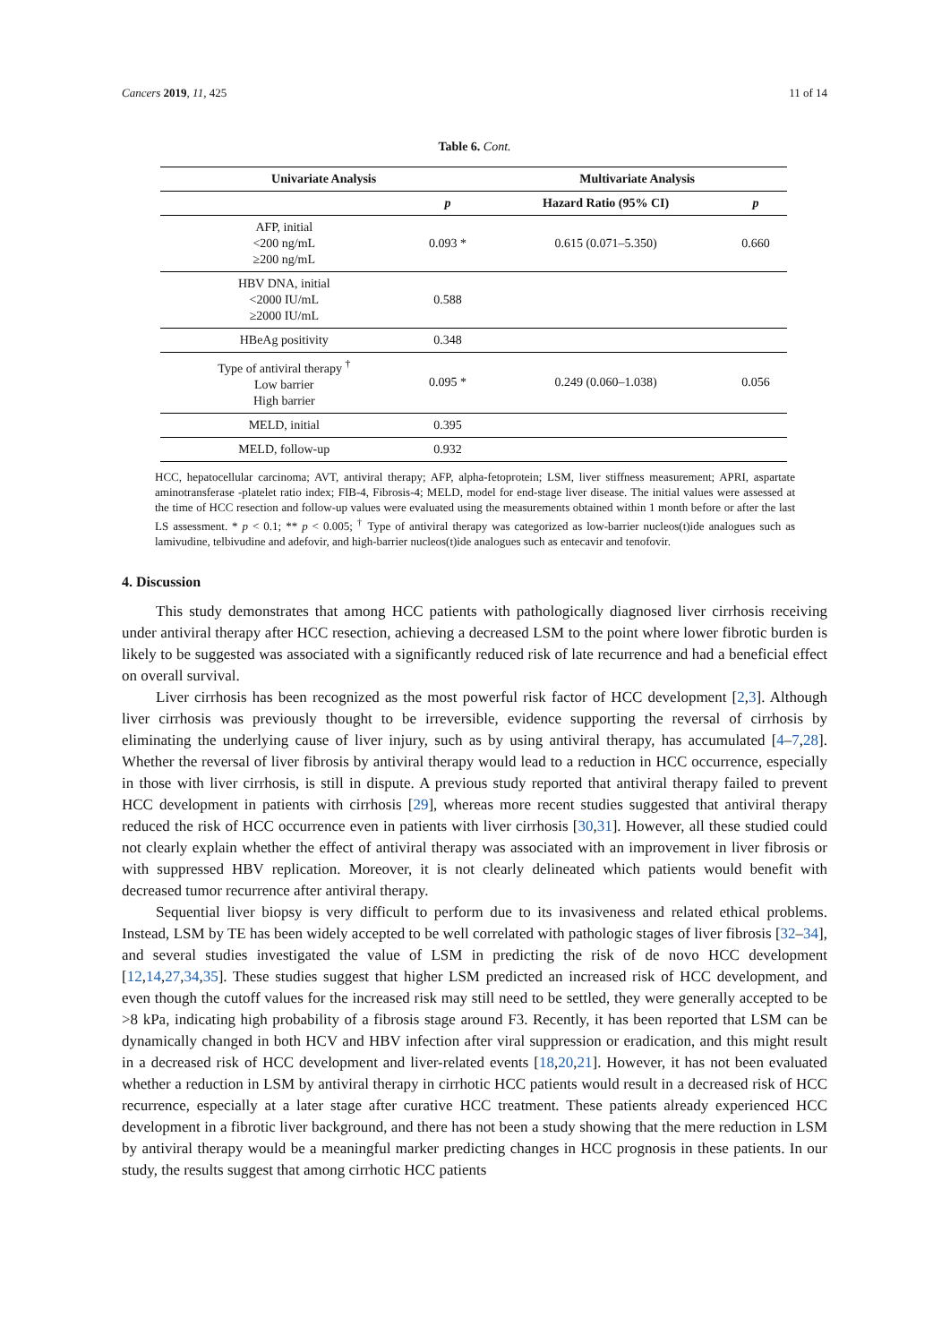Cancers 2019, 11, 425 11 of 14
Table 6. Cont.
| Univariate Analysis | | Multivariate Analysis | |
| --- | --- | --- | --- |
| | p | Hazard Ratio (95% CI) | p |
| AFP, initial <200 ng/mL ≥200 ng/mL | 0.093 * | 0.615 (0.071–5.350) | 0.660 |
| HBV DNA, initial <2000 IU/mL ≥2000 IU/mL | 0.588 | | |
| HBeAg positivity | 0.348 | | |
| Type of antiviral therapy <sup>†</sup> Low barrier High barrier | 0.095 * | 0.249 (0.060–1.038) | 0.056 |
| MELD, initial | 0.395 | | |
| MELD, follow-up | 0.932 | | |
HCC, hepatocellular carcinoma; AVT, antiviral therapy; AFP, alpha-fetoprotein; LSM, liver stiffness measurement; APRI, aspartate aminotransferase -platelet ratio index; FIB-4, Fibrosis-4; MELD, model for end-stage liver disease. The initial values were assessed at the time of HCC resection and follow-up values were evaluated using the measurements obtained within 1 month before or after the last LS assessment. * p < 0.1; ** p < 0.005; <sup>†</sup> Type of antiviral therapy was categorized as low-barrier nucleos(t)ide analogues such as lamivudine, telbivudine and adefovir, and high-barrier nucleos(t)ide analogues such as entecavir and tenofovir.
4. Discussion
This study demonstrates that among HCC patients with pathologically diagnosed liver cirrhosis receiving under antiviral therapy after HCC resection, achieving a decreased LSM to the point where lower fibrotic burden is likely to be suggested was associated with a significantly reduced risk of late recurrence and had a beneficial effect on overall survival.
Liver cirrhosis has been recognized as the most powerful risk factor of HCC development [2,3]. Although liver cirrhosis was previously thought to be irreversible, evidence supporting the reversal of cirrhosis by eliminating the underlying cause of liver injury, such as by using antiviral therapy, has accumulated [4–7,28]. Whether the reversal of liver fibrosis by antiviral therapy would lead to a reduction in HCC occurrence, especially in those with liver cirrhosis, is still in dispute. A previous study reported that antiviral therapy failed to prevent HCC development in patients with cirrhosis [29], whereas more recent studies suggested that antiviral therapy reduced the risk of HCC occurrence even in patients with liver cirrhosis [30,31]. However, all these studied could not clearly explain whether the effect of antiviral therapy was associated with an improvement in liver fibrosis or with suppressed HBV replication. Moreover, it is not clearly delineated which patients would benefit with decreased tumor recurrence after antiviral therapy.
Sequential liver biopsy is very difficult to perform due to its invasiveness and related ethical problems. Instead, LSM by TE has been widely accepted to be well correlated with pathologic stages of liver fibrosis [32–34], and several studies investigated the value of LSM in predicting the risk of de novo HCC development [12,14,27,34,35]. These studies suggest that higher LSM predicted an increased risk of HCC development, and even though the cutoff values for the increased risk may still need to be settled, they were generally accepted to be >8 kPa, indicating high probability of a fibrosis stage around F3. Recently, it has been reported that LSM can be dynamically changed in both HCV and HBV infection after viral suppression or eradication, and this might result in a decreased risk of HCC development and liver-related events [18,20,21]. However, it has not been evaluated whether a reduction in LSM by antiviral therapy in cirrhotic HCC patients would result in a decreased risk of HCC recurrence, especially at a later stage after curative HCC treatment. These patients already experienced HCC development in a fibrotic liver background, and there has not been a study showing that the mere reduction in LSM by antiviral therapy would be a meaningful marker predicting changes in HCC prognosis in these patients. In our study, the results suggest that among cirrhotic HCC patients